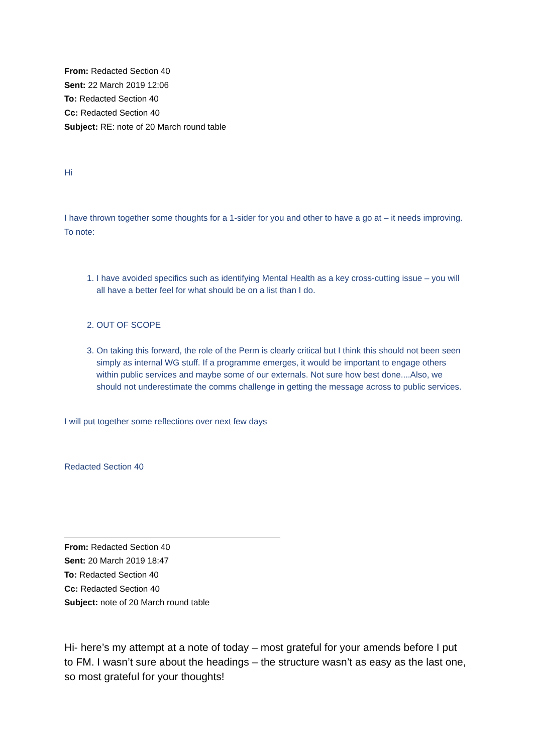From: Redacted Section 40
Sent: 22 March 2019 12:06
To: Redacted Section 40
Cc: Redacted Section 40
Subject: RE: note of 20 March round table
Hi
I have thrown together some thoughts for a 1-sider for you and other to have a go at – it needs improving. To note:
1. I have avoided specifics such as identifying Mental Health as a key cross-cutting issue – you will all have a better feel for what should be on a list than I do.
2. OUT OF SCOPE
3. On taking this forward, the role of the Perm is clearly critical but I think this should not been seen simply as internal WG stuff. If a programme emerges, it would be important to engage others within public services and maybe some of our externals. Not sure how best done....Also, we should not underestimate the comms challenge in getting the message across to public services.
I will put together some reflections over next few days
Redacted Section 40
From: Redacted Section 40
Sent: 20 March 2019 18:47
To: Redacted Section 40
Cc: Redacted Section 40
Subject: note of 20 March round table
Hi- here’s my attempt at a note of today – most grateful for your amends before I put to FM. I wasn’t sure about the headings – the structure wasn’t as easy as the last one, so most grateful for your thoughts!